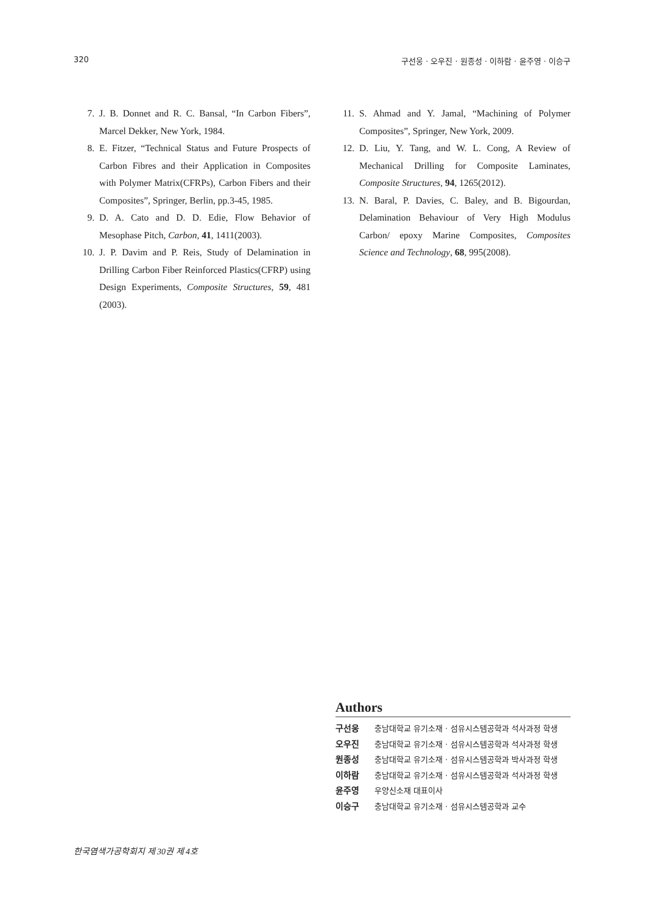320 구선웅 · 오우진 · 원종성 · 이하람 · 윤주영 · 이승구
7. J. B. Donnet and R. C. Bansal, “In Carbon Fibers”, Marcel Dekker, New York, 1984.
8. E. Fitzer, “Technical Status and Future Prospects of Carbon Fibres and their Application in Composites with Polymer Matrix(CFRPs), Carbon Fibers and their Composites”, Springer, Berlin, pp.3-45, 1985.
9. D. A. Cato and D. D. Edie, Flow Behavior of Mesophase Pitch, Carbon, 41, 1411(2003).
10. J. P. Davim and P. Reis, Study of Delamination in Drilling Carbon Fiber Reinforced Plastics(CFRP) using Design Experiments, Composite Structures, 59, 481 (2003).
11. S. Ahmad and Y. Jamal, “Machining of Polymer Composites”, Springer, New York, 2009.
12. D. Liu, Y. Tang, and W. L. Cong, A Review of Mechanical Drilling for Composite Laminates, Composite Structures, 94, 1265(2012).
13. N. Baral, P. Davies, C. Baley, and B. Bigourdan, Delamination Behaviour of Very High Modulus Carbon/ epoxy Marine Composites, Composites Science and Technology, 68, 995(2008).
Authors
구선웅 충남대학교 유기소재 · 섬유시스템공학과 석사과정 학생
오우진 충남대학교 유기소재 · 섬유시스템공학과 석사과정 학생
원종성 충남대학교 유기소재 · 섬유시스템공학과 박사과정 학생
이하람 충남대학교 유기소재 · 섬유시스템공학과 석사과정 학생
윤주영 우양신소재 대표이사
이승구 충남대학교 유기소재 · 섬유시스템공학과 교수
한국염색가공학회지 제 30권 제 4호